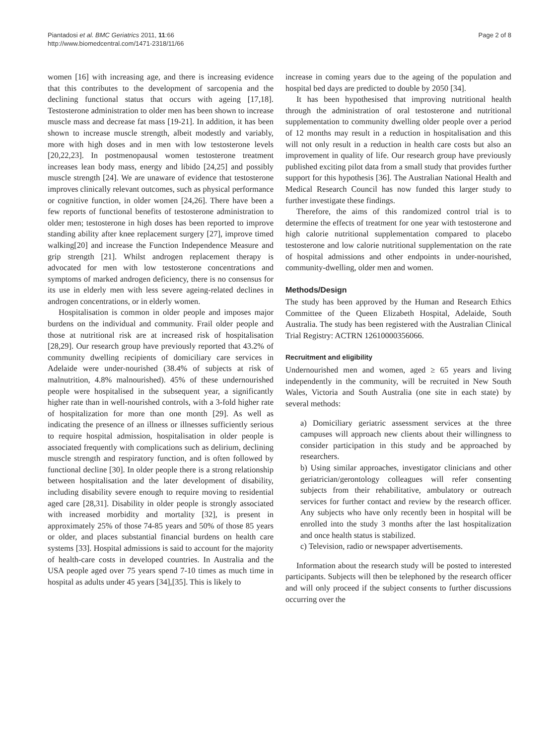Piantadosi et al. BMC Geriatrics 2011, 11:66
http://www.biomedcentral.com/1471-2318/11/66
Page 2 of 8
women [16] with increasing age, and there is increasing evidence that this contributes to the development of sarcopenia and the declining functional status that occurs with ageing [17,18]. Testosterone administration to older men has been shown to increase muscle mass and decrease fat mass [19-21]. In addition, it has been shown to increase muscle strength, albeit modestly and variably, more with high doses and in men with low testosterone levels [20,22,23]. In postmenopausal women testosterone treatment increases lean body mass, energy and libido [24,25] and possibly muscle strength [24]. We are unaware of evidence that testosterone improves clinically relevant outcomes, such as physical performance or cognitive function, in older women [24,26]. There have been a few reports of functional benefits of testosterone administration to older men; testosterone in high doses has been reported to improve standing ability after knee replacement surgery [27], improve timed walking[20] and increase the Function Independence Measure and grip strength [21]. Whilst androgen replacement therapy is advocated for men with low testosterone concentrations and symptoms of marked androgen deficiency, there is no consensus for its use in elderly men with less severe ageing-related declines in androgen concentrations, or in elderly women.
Hospitalisation is common in older people and imposes major burdens on the individual and community. Frail older people and those at nutritional risk are at increased risk of hospitalisation [28,29]. Our research group have previously reported that 43.2% of community dwelling recipients of domiciliary care services in Adelaide were under-nourished (38.4% of subjects at risk of malnutrition, 4.8% malnourished). 45% of these undernourished people were hospitalised in the subsequent year, a significantly higher rate than in well-nourished controls, with a 3-fold higher rate of hospitalization for more than one month [29]. As well as indicating the presence of an illness or illnesses sufficiently serious to require hospital admission, hospitalisation in older people is associated frequently with complications such as delirium, declining muscle strength and respiratory function, and is often followed by functional decline [30]. In older people there is a strong relationship between hospitalisation and the later development of disability, including disability severe enough to require moving to residential aged care [28,31]. Disability in older people is strongly associated with increased morbidity and mortality [32], is present in approximately 25% of those 74-85 years and 50% of those 85 years or older, and places substantial financial burdens on health care systems [33]. Hospital admissions is said to account for the majority of health-care costs in developed countries. In Australia and the USA people aged over 75 years spend 7-10 times as much time in hospital as adults under 45 years [34],[35]. This is likely to
increase in coming years due to the ageing of the population and hospital bed days are predicted to double by 2050 [34].
It has been hypothesised that improving nutritional health through the administration of oral testosterone and nutritional supplementation to community dwelling older people over a period of 12 months may result in a reduction in hospitalisation and this will not only result in a reduction in health care costs but also an improvement in quality of life. Our research group have previously published exciting pilot data from a small study that provides further support for this hypothesis [36]. The Australian National Health and Medical Research Council has now funded this larger study to further investigate these findings.
Therefore, the aims of this randomized control trial is to determine the effects of treatment for one year with testosterone and high calorie nutritional supplementation compared to placebo testosterone and low calorie nutritional supplementation on the rate of hospital admissions and other endpoints in under-nourished, community-dwelling, older men and women.
Methods/Design
The study has been approved by the Human and Research Ethics Committee of the Queen Elizabeth Hospital, Adelaide, South Australia. The study has been registered with the Australian Clinical Trial Registry: ACTRN 12610000356066.
Recruitment and eligibility
Undernourished men and women, aged ≥ 65 years and living independently in the community, will be recruited in New South Wales, Victoria and South Australia (one site in each state) by several methods:
a) Domiciliary geriatric assessment services at the three campuses will approach new clients about their willingness to consider participation in this study and be approached by researchers.
b) Using similar approaches, investigator clinicians and other geriatrician/gerontology colleagues will refer consenting subjects from their rehabilitative, ambulatory or outreach services for further contact and review by the research officer. Any subjects who have only recently been in hospital will be enrolled into the study 3 months after the last hospitalization and once health status is stabilized.
c) Television, radio or newspaper advertisements.
Information about the research study will be posted to interested participants. Subjects will then be telephoned by the research officer and will only proceed if the subject consents to further discussions occurring over the